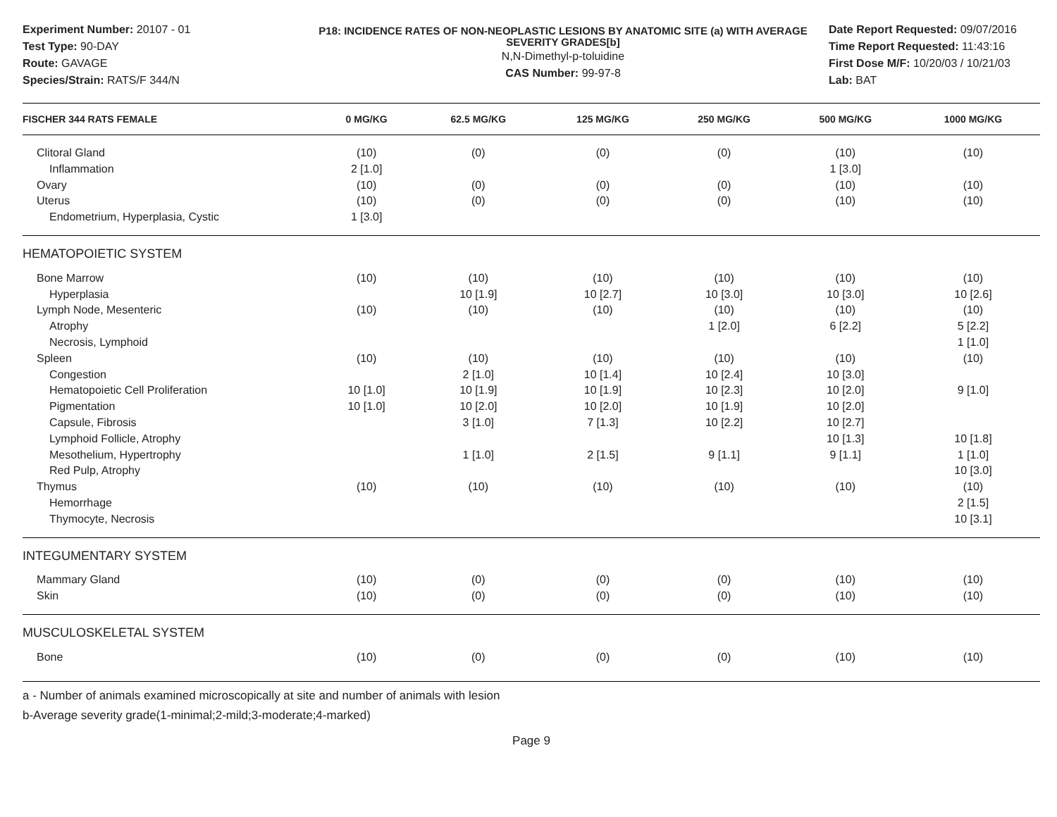Experiment Number: 20107 - 01
Test Type: 90-DAY
Route: GAVAGE
Species/Strain: RATS/F 344/N
P18: INCIDENCE RATES OF NON-NEOPLASTIC LESIONS BY ANATOMIC SITE (a) WITH AVERAGE SEVERITY GRADES[b]
N,N-Dimethyl-p-toluidine
CAS Number: 99-97-8
Date Report Requested: 09/07/2016
Time Report Requested: 11:43:16
First Dose M/F: 10/20/03 / 10/21/03
Lab: BAT
| FISCHER 344 RATS FEMALE | 0 MG/KG | 62.5 MG/KG | 125 MG/KG | 250 MG/KG | 500 MG/KG | 1000 MG/KG |
| --- | --- | --- | --- | --- | --- | --- |
| Clitoral Gland | (10) | (0) | (0) | (0) | (10) | (10) |
| Inflammation | 2 [1.0] | | | | 1 [3.0] | |
| Ovary | (10) | (0) | (0) | (0) | (10) | (10) |
| Uterus | (10) | (0) | (0) | (0) | (10) | (10) |
| Endometrium, Hyperplasia, Cystic | 1 [3.0] | | | | | |
| HEMATOPOIETIC SYSTEM | | | | | | |
| Bone Marrow | (10) | (10) | (10) | (10) | (10) | (10) |
| Hyperplasia | | 10 [1.9] | 10 [2.7] | 10 [3.0] | 10 [3.0] | 10 [2.6] |
| Lymph Node, Mesenteric | (10) | (10) | (10) | (10) | (10) | (10) |
| Atrophy | | | | 1 [2.0] | 6 [2.2] | 5 [2.2] |
| Necrosis, Lymphoid | | | | | | 1 [1.0] |
| Spleen | (10) | (10) | (10) | (10) | (10) | (10) |
| Congestion | | 2 [1.0] | 10 [1.4] | 10 [2.4] | 10 [3.0] | |
| Hematopoietic Cell Proliferation | 10 [1.0] | 10 [1.9] | 10 [1.9] | 10 [2.3] | 10 [2.0] | 9 [1.0] |
| Pigmentation | 10 [1.0] | 10 [2.0] | 10 [2.0] | 10 [1.9] | 10 [2.0] | |
| Capsule, Fibrosis | | 3 [1.0] | 7 [1.3] | 10 [2.2] | 10 [2.7] | |
| Lymphoid Follicle, Atrophy | | | | | 10 [1.3] | 10 [1.8] |
| Mesothelium, Hypertrophy | | 1 [1.0] | 2 [1.5] | 9 [1.1] | 9 [1.1] | 1 [1.0] |
| Red Pulp, Atrophy | | | | | | 10 [3.0] |
| Thymus | (10) | (10) | (10) | (10) | (10) | (10) |
| Hemorrhage | | | | | | 2 [1.5] |
| Thymocyte, Necrosis | | | | | | 10 [3.1] |
| INTEGUMENTARY SYSTEM | | | | | | |
| Mammary Gland | (10) | (0) | (0) | (0) | (10) | (10) |
| Skin | (10) | (0) | (0) | (0) | (10) | (10) |
| MUSCULOSKELETAL SYSTEM | | | | | | |
| Bone | (10) | (0) | (0) | (0) | (10) | (10) |
a - Number of animals examined microscopically at site and number of animals with lesion
b-Average severity grade(1-minimal;2-mild;3-moderate;4-marked)
Page 9